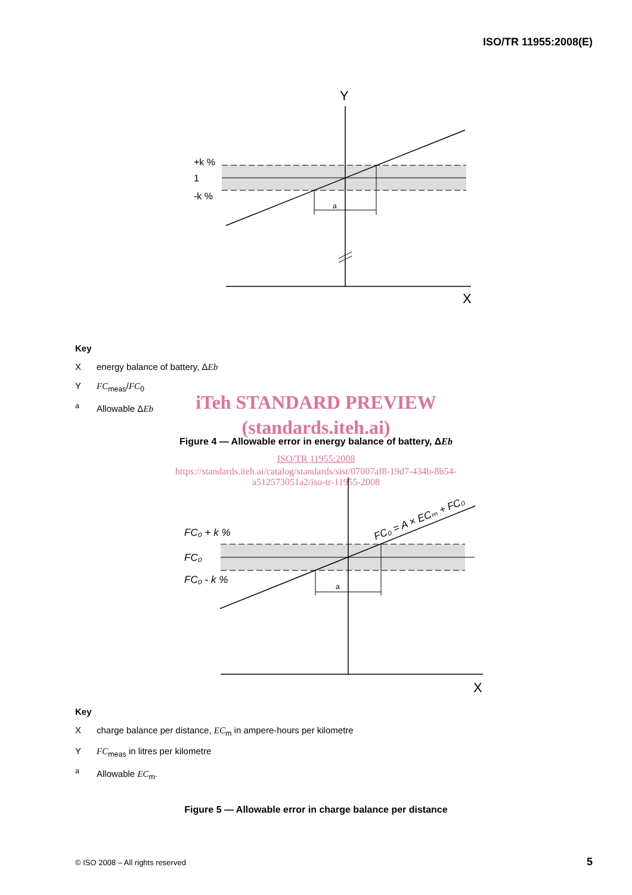ISO/TR 11955:2008(E)
Y
X
+k %
1
-k %
a
Key
Xenergy balance of battery, ΔEb
Y FC<sub>meas</sub>/FC<sub>0</sub>
<sup>a</sup> Allowable ΔEb
iTeh STANDARD PREVIEW
(standards.iteh.ai)
Figure 4 — Allowable error in energy balance of battery, ΔEb
ISO/TR 11955:2008
https://standards.iteh.ai/catalog/standards/sist/07007af8-19d7-434b-8b54-
a512573051a2/iso-tr-11955-2008
X
FC₀ + k %
FC₀
FC₀ - k %
a
FC₀ = A × ECₘ + FC₀
Key
Xcharge balance per distance, EC<sub>m</sub> in ampere-hours per kilometre
Y FC<sub>meas</sub> in litres per kilometre
<sup>a</sup> Allowable EC<sub>m</sub>.
Figure 5 — Allowable error in charge balance per distance
© ISO 2008 – All rights reserved
5